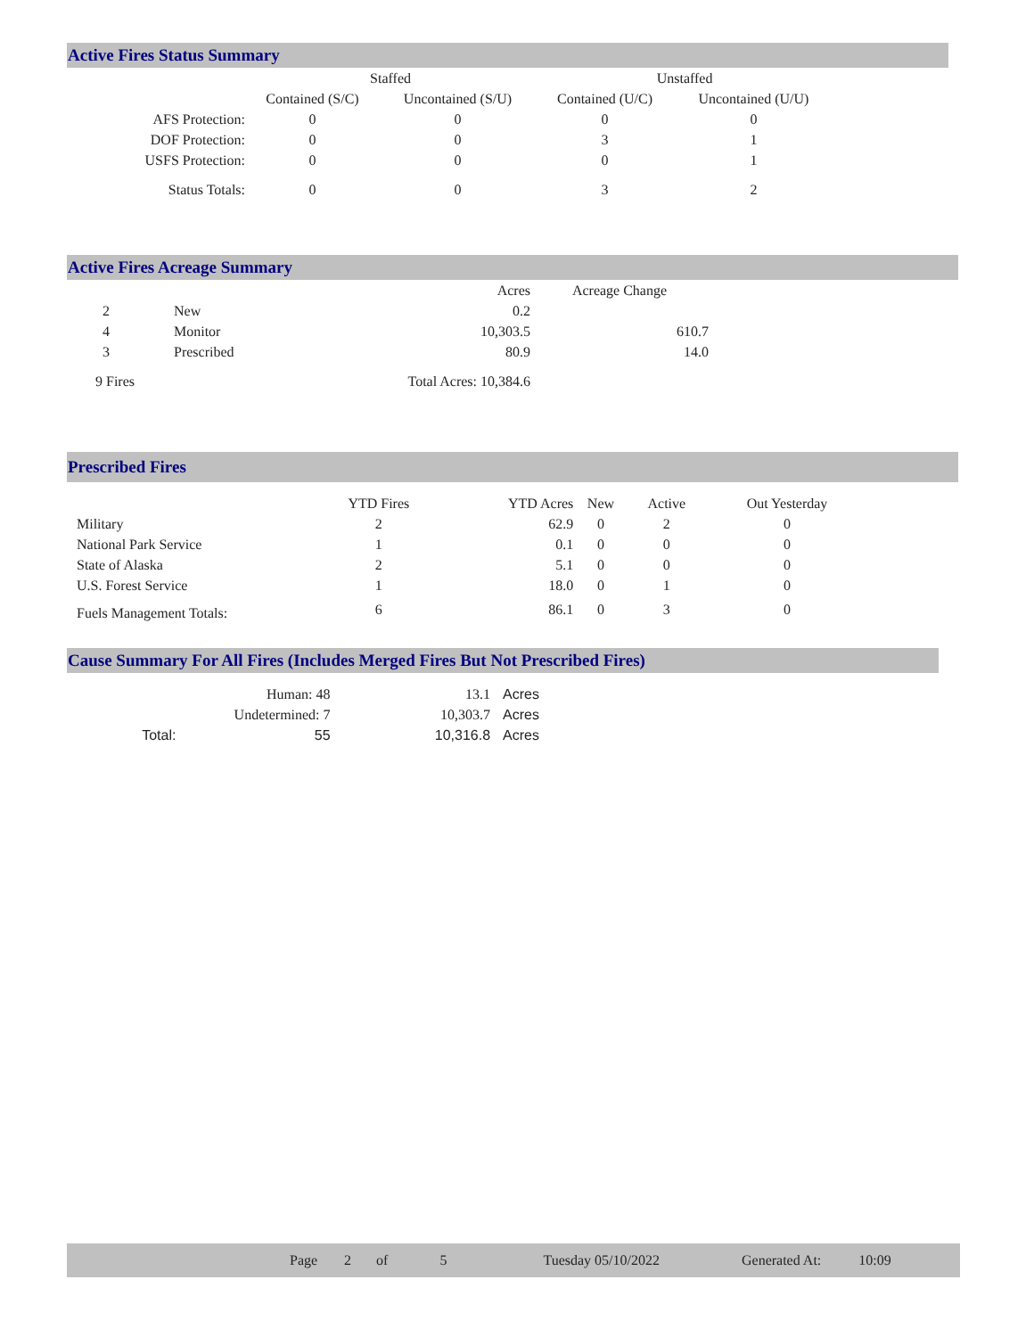Active Fires Status Summary
| | Staffed | | Unstaffed | |
| --- | --- | --- | --- | --- |
| | Contained (S/C) | Uncontained (S/U) | Contained (U/C) | Uncontained (U/U) |
| AFS Protection: | 0 | 0 | 0 | 0 |
| DOF Protection: | 0 | 0 | 3 | 1 |
| USFS Protection: | 0 | 0 | 0 | 1 |
| Status Totals: | 0 | 0 | 3 | 2 |
Active Fires Acreage Summary
| | | Acres | Acreage Change |
| 2 | New | 0.2 | |
| 4 | Monitor | 10,303.5 | 610.7 |
| 3 | Prescribed | 80.9 | 14.0 |
| 9 Fires | | Total Acres: 10,384.6 | |
Prescribed Fires
| | YTD Fires | YTD Acres | New | Active | Out Yesterday |
| Military | 2 | 62.9 | 0 | 2 | 0 |
| National Park Service | 1 | 0.1 | 0 | 0 | 0 |
| State of Alaska | 2 | 5.1 | 0 | 0 | 0 |
| U.S. Forest Service | 1 | 18.0 | 0 | 1 | 0 |
| Fuels Management Totals: | 6 | 86.1 | 0 | 3 | 0 |
Cause Summary For All Fires (Includes Merged Fires But Not Prescribed Fires)
| | Human: 48 | 13.1 | Acres |
| | Undetermined: 7 | 10,303.7 | Acres |
| Total: | 55 | 10,316.8 | Acres |
Page 2 of 5 Tuesday 05/10/2022 Generated At: 10:09